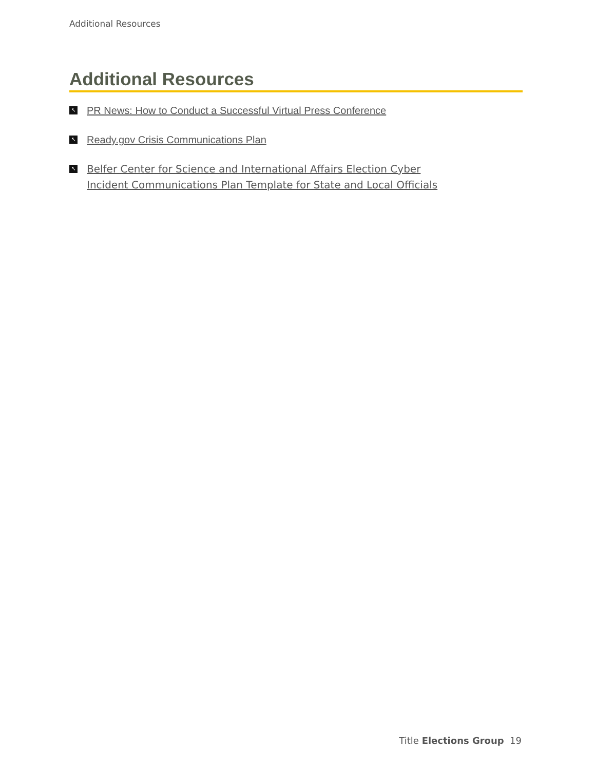Additional Resources
Additional Resources
↖ PR News: How to Conduct a Successful Virtual Press Conference
↖ Ready.gov Crisis Communications Plan
↖ Belfer Center for Science and International Affairs Election Cyber Incident Communications Plan Template for State and Local Officials
Title Elections Group 19